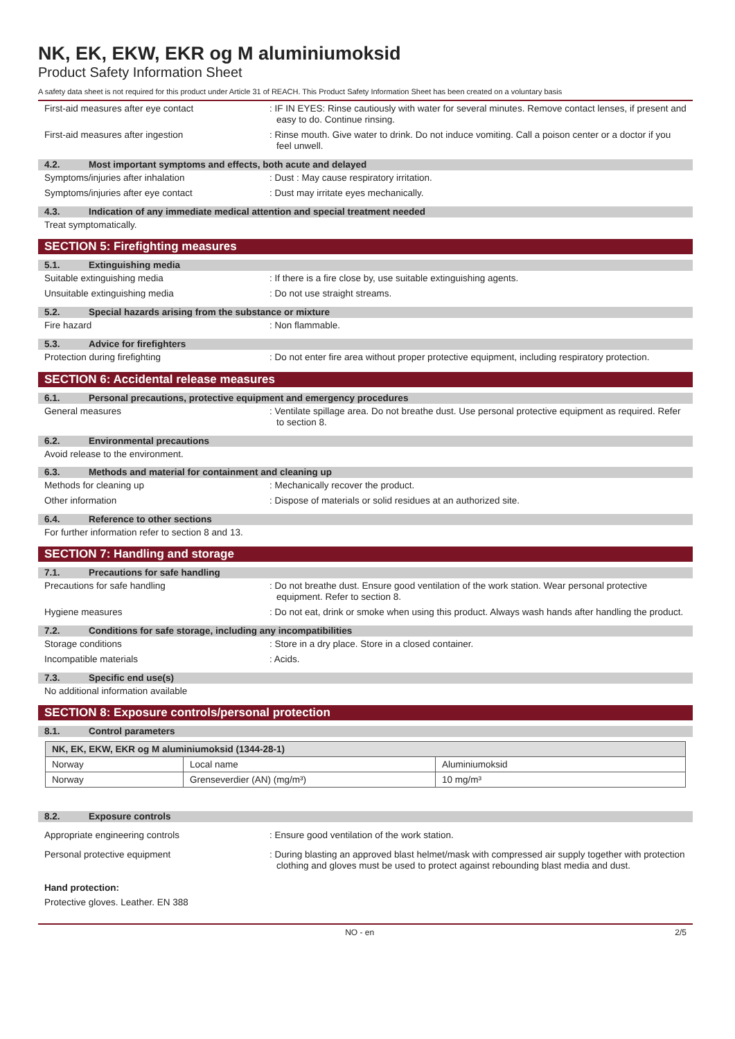NK, EK, EKW, EKR og M aluminiumoksid
Product Safety Information Sheet
A safety data sheet is not required for this product under Article 31 of REACH. This Product Safety Information Sheet has been created on a voluntary basis
First-aid measures after eye contact : IF IN EYES: Rinse cautiously with water for several minutes. Remove contact lenses, if present and easy to do. Continue rinsing.
First-aid measures after ingestion : Rinse mouth. Give water to drink. Do not induce vomiting. Call a poison center or a doctor if you feel unwell.
4.2. Most important symptoms and effects, both acute and delayed
Symptoms/injuries after inhalation : Dust : May cause respiratory irritation.
Symptoms/injuries after eye contact : Dust may irritate eyes mechanically.
4.3. Indication of any immediate medical attention and special treatment needed
Treat symptomatically.
SECTION 5: Firefighting measures
5.1. Extinguishing media
Suitable extinguishing media : If there is a fire close by, use suitable extinguishing agents.
Unsuitable extinguishing media : Do not use straight streams.
5.2. Special hazards arising from the substance or mixture
Fire hazard : Non flammable.
5.3. Advice for firefighters
Protection during firefighting : Do not enter fire area without proper protective equipment, including respiratory protection.
SECTION 6: Accidental release measures
6.1. Personal precautions, protective equipment and emergency procedures
General measures : Ventilate spillage area. Do not breathe dust. Use personal protective equipment as required. Refer to section 8.
6.2. Environmental precautions
Avoid release to the environment.
6.3. Methods and material for containment and cleaning up
Methods for cleaning up : Mechanically recover the product.
Other information : Dispose of materials or solid residues at an authorized site.
6.4. Reference to other sections
For further information refer to section 8 and 13.
SECTION 7: Handling and storage
7.1. Precautions for safe handling
Precautions for safe handling : Do not breathe dust. Ensure good ventilation of the work station. Wear personal protective equipment. Refer to section 8.
Hygiene measures : Do not eat, drink or smoke when using this product. Always wash hands after handling the product.
7.2. Conditions for safe storage, including any incompatibilities
Storage conditions : Store in a dry place. Store in a closed container.
Incompatible materials : Acids.
7.3. Specific end use(s)
No additional information available
SECTION 8: Exposure controls/personal protection
8.1. Control parameters
| NK, EK, EKW, EKR og M aluminiumoksid (1344-28-1) | | |
| --- | --- | --- |
| Norway | Local name | Aluminiumoksid |
| Norway | Grenseverdier (AN) (mg/m³) | 10 mg/m³ |
8.2. Exposure controls
Appropriate engineering controls : Ensure good ventilation of the work station.
Personal protective equipment : During blasting an approved blast helmet/mask with compressed air supply together with protection clothing and gloves must be used to protect against rebounding blast media and dust.
Hand protection:
Protective gloves. Leather. EN 388
NO - en 2/5